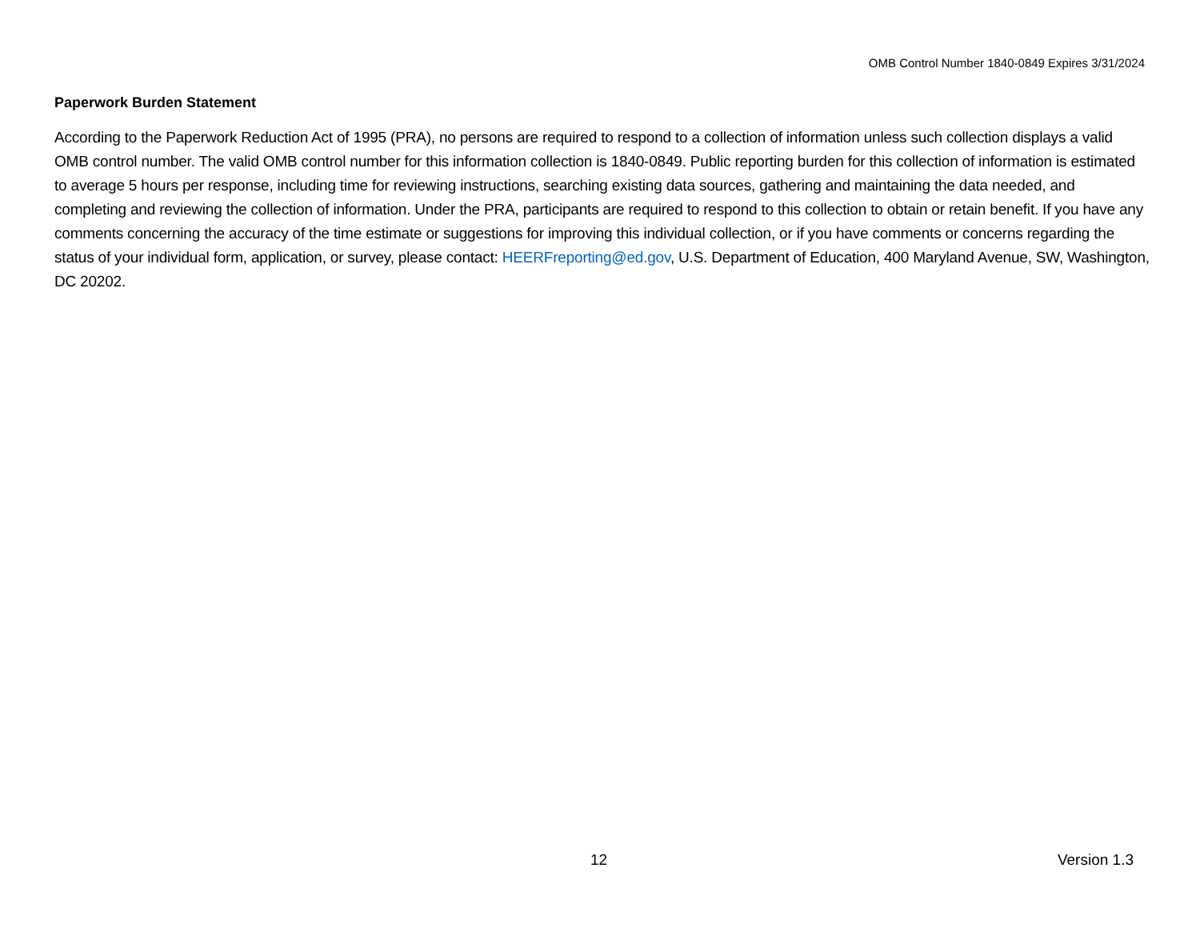OMB Control Number 1840-0849 Expires 3/31/2024
Paperwork Burden Statement
According to the Paperwork Reduction Act of 1995 (PRA), no persons are required to respond to a collection of information unless such collection displays a valid OMB control number. The valid OMB control number for this information collection is 1840-0849. Public reporting burden for this collection of information is estimated to average 5 hours per response, including time for reviewing instructions, searching existing data sources, gathering and maintaining the data needed, and completing and reviewing the collection of information. Under the PRA, participants are required to respond to this collection to obtain or retain benefit. If you have any comments concerning the accuracy of the time estimate or suggestions for improving this individual collection, or if you have comments or concerns regarding the status of your individual form, application, or survey, please contact: HEERFreporting@ed.gov, U.S. Department of Education, 400 Maryland Avenue, SW, Washington, DC 20202.
12 Version 1.3